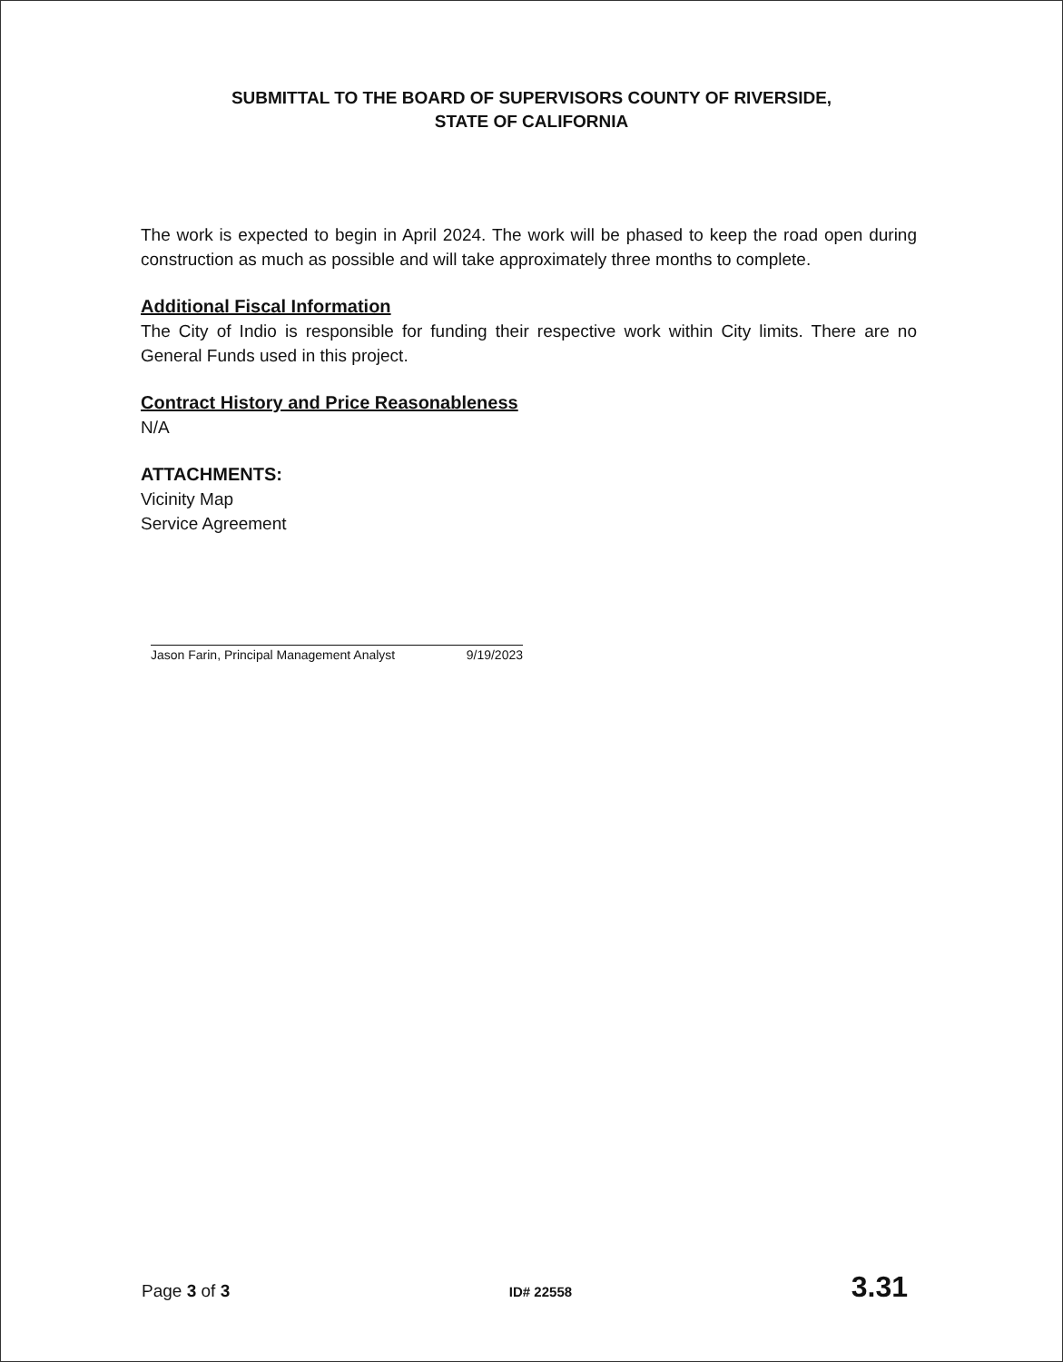SUBMITTAL TO THE BOARD OF SUPERVISORS COUNTY OF RIVERSIDE,
STATE OF CALIFORNIA
The work is expected to begin in April 2024. The work will be phased to keep the road open during construction as much as possible and will take approximately three months to complete.
Additional Fiscal Information
The City of Indio is responsible for funding their respective work within City limits. There are no General Funds used in this project.
Contract History and Price Reasonableness
N/A
ATTACHMENTS:
Vicinity Map
Service Agreement
Jason Farin, Principal Management Analyst 9/19/2023
Page 3 of 3 ID# 22558 3.31